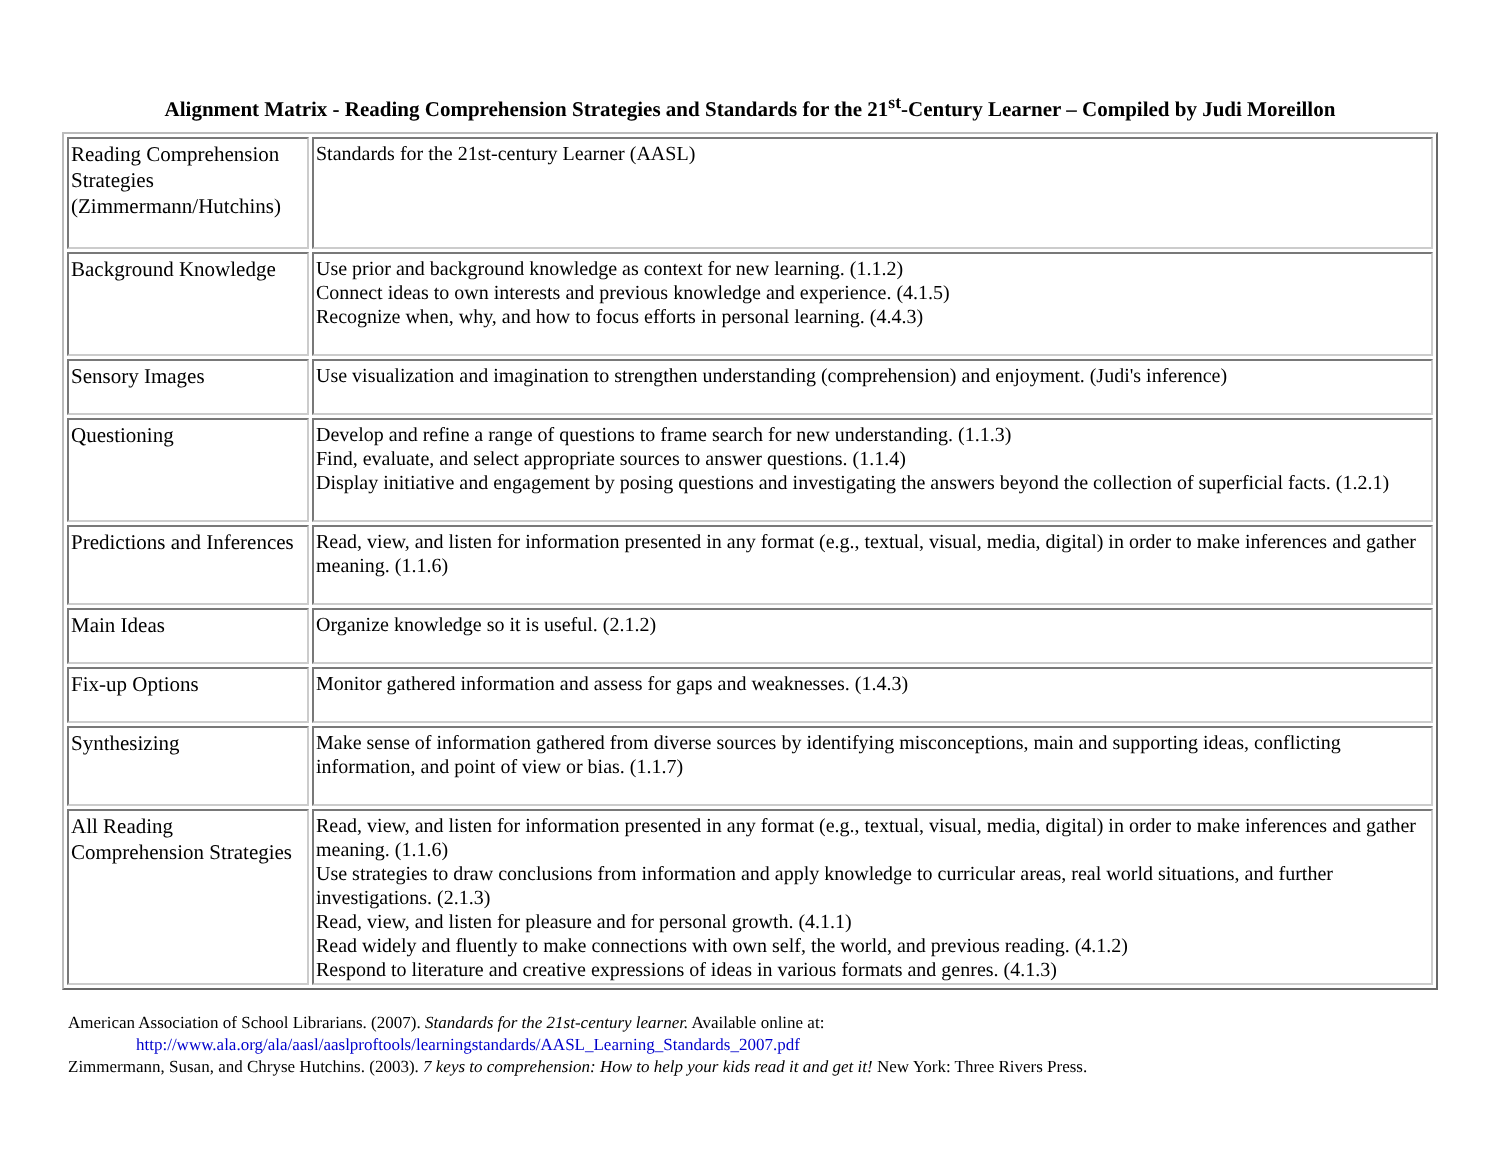Alignment Matrix - Reading Comprehension Strategies and Standards for the 21<sup>st</sup>-Century Learner – Compiled by Judi Moreillon
| Reading Comprehension Strategies (Zimmermann/Hutchins) | Standards for the 21st-century Learner (AASL) |
| Background Knowledge | Use prior and background knowledge as context for new learning. (1.1.2) Connect ideas to own interests and previous knowledge and experience. (4.1.5) Recognize when, why, and how to focus efforts in personal learning. (4.4.3) |
| Sensory Images | Use visualization and imagination to strengthen understanding (comprehension) and enjoyment. (Judi's inference) |
| Questioning | Develop and refine a range of questions to frame search for new understanding. (1.1.3) Find, evaluate, and select appropriate sources to answer questions. (1.1.4) Display initiative and engagement by posing questions and investigating the answers beyond the collection of superficial facts. (1.2.1) |
| Predictions and Inferences | Read, view, and listen for information presented in any format (e.g., textual, visual, media, digital) in order to make inferences and gather meaning. (1.1.6) |
| Main Ideas | Organize knowledge so it is useful. (2.1.2) |
| Fix-up Options | Monitor gathered information and assess for gaps and weaknesses. (1.4.3) |
| Synthesizing | Make sense of information gathered from diverse sources by identifying misconceptions, main and supporting ideas, conflicting information, and point of view or bias. (1.1.7) |
| All Reading Comprehension Strategies | Read, view, and listen for information presented in any format (e.g., textual, visual, media, digital) in order to make inferences and gather meaning. (1.1.6) Use strategies to draw conclusions from information and apply knowledge to curricular areas, real world situations, and further investigations. (2.1.3) Read, view, and listen for pleasure and for personal growth. (4.1.1) Read widely and fluently to make connections with own self, the world, and previous reading. (4.1.2) Respond to literature and creative expressions of ideas in various formats and genres. (4.1.3) |
American Association of School Librarians. (2007). Standards for the 21st-century learner. Available online at:
http://www.ala.org/ala/aasl/aaslproftools/learningstandards/AASL_Learning_Standards_2007.pdf
Zimmermann, Susan, and Chryse Hutchins. (2003). 7 keys to comprehension: How to help your kids read it and get it! New York: Three Rivers Press.